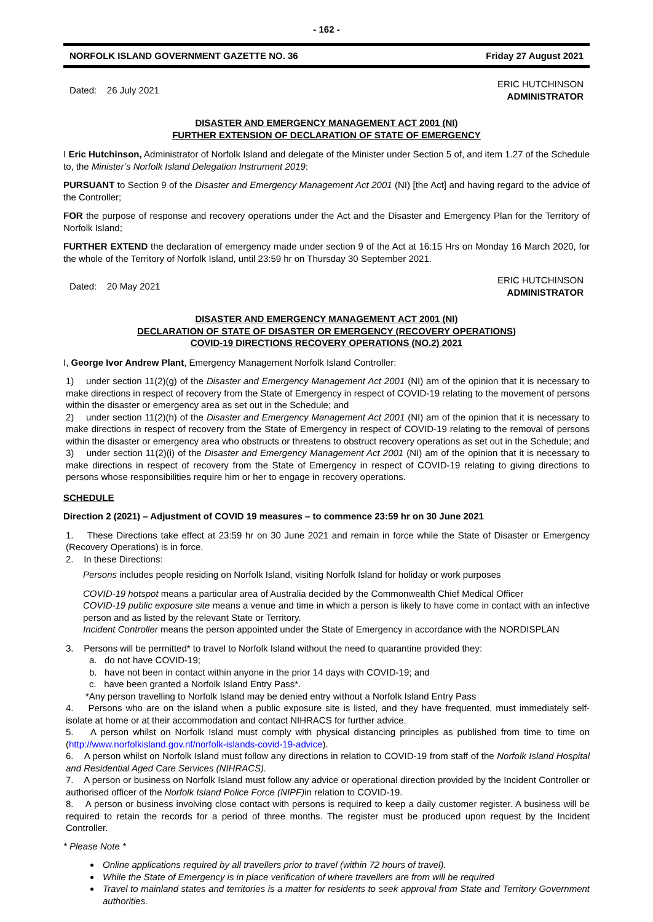- 162 -
NORFOLK ISLAND GOVERNMENT GAZETTE NO. 36 Friday 27 August 2021
Dated: 26 July 2021 ERIC HUTCHINSON
ADMINISTRATOR
DISASTER AND EMERGENCY MANAGEMENT ACT 2001 (NI)
FURTHER EXTENSION OF DECLARATION OF STATE OF EMERGENCY
I Eric Hutchinson, Administrator of Norfolk Island and delegate of the Minister under Section 5 of, and item 1.27 of the Schedule to, the Minister’s Norfolk Island Delegation Instrument 2019:
PURSUANT to Section 9 of the Disaster and Emergency Management Act 2001 (NI) [the Act] and having regard to the advice of the Controller;
FOR the purpose of response and recovery operations under the Act and the Disaster and Emergency Plan for the Territory of Norfolk Island;
FURTHER EXTEND the declaration of emergency made under section 9 of the Act at 16:15 Hrs on Monday 16 March 2020, for the whole of the Territory of Norfolk Island, until 23:59 hr on Thursday 30 September 2021.
Dated: 20 May 2021 ERIC HUTCHINSON
ADMINISTRATOR
DISASTER AND EMERGENCY MANAGEMENT ACT 2001 (NI)
DECLARATION OF STATE OF DISASTER OR EMERGENCY (RECOVERY OPERATIONS)
COVID-19 DIRECTIONS RECOVERY OPERATIONS (NO.2) 2021
I, George Ivor Andrew Plant, Emergency Management Norfolk Island Controller:
1) under section 11(2)(g) of the Disaster and Emergency Management Act 2001 (NI) am of the opinion that it is necessary to make directions in respect of recovery from the State of Emergency in respect of COVID-19 relating to the movement of persons within the disaster or emergency area as set out in the Schedule; and
2) under section 11(2)(h) of the Disaster and Emergency Management Act 2001 (NI) am of the opinion that it is necessary to make directions in respect of recovery from the State of Emergency in respect of COVID-19 relating to the removal of persons within the disaster or emergency area who obstructs or threatens to obstruct recovery operations as set out in the Schedule; and
3) under section 11(2)(i) of the Disaster and Emergency Management Act 2001 (NI) am of the opinion that it is necessary to make directions in respect of recovery from the State of Emergency in respect of COVID-19 relating to giving directions to persons whose responsibilities require him or her to engage in recovery operations.
SCHEDULE
Direction 2 (2021) – Adjustment of COVID 19 measures – to commence 23:59 hr on 30 June 2021
1. These Directions take effect at 23:59 hr on 30 June 2021 and remain in force while the State of Disaster or Emergency (Recovery Operations) is in force.
2. In these Directions:
Persons includes people residing on Norfolk Island, visiting Norfolk Island for holiday or work purposes
COVID-19 hotspot means a particular area of Australia decided by the Commonwealth Chief Medical Officer
COVID-19 public exposure site means a venue and time in which a person is likely to have come in contact with an infective person and as listed by the relevant State or Territory.
Incident Controller means the person appointed under the State of Emergency in accordance with the NORDISPLAN
3. Persons will be permitted* to travel to Norfolk Island without the need to quarantine provided they:
a. do not have COVID-19;
b. have not been in contact within anyone in the prior 14 days with COVID-19; and
c. have been granted a Norfolk Island Entry Pass*.
*Any person travelling to Norfolk Island may be denied entry without a Norfolk Island Entry Pass
4. Persons who are on the island when a public exposure site is listed, and they have frequented, must immediately self-isolate at home or at their accommodation and contact NIHRACS for further advice.
5. A person whilst on Norfolk Island must comply with physical distancing principles as published from time to time on (http://www.norfolkisland.gov.nf/norfolk-islands-covid-19-advice).
6. A person whilst on Norfolk Island must follow any directions in relation to COVID-19 from staff of the Norfolk Island Hospital and Residential Aged Care Services (NIHRACS).
7. A person or business on Norfolk Island must follow any advice or operational direction provided by the Incident Controller or authorised officer of the Norfolk Island Police Force (NIPF) in relation to COVID-19.
8. A person or business involving close contact with persons is required to keep a daily customer register. A business will be required to retain the records for a period of three months. The register must be produced upon request by the Incident Controller.
* Please Note *
Online applications required by all travellers prior to travel (within 72 hours of travel).
While the State of Emergency is in place verification of where travellers are from will be required
Travel to mainland states and territories is a matter for residents to seek approval from State and Territory Government authorities.